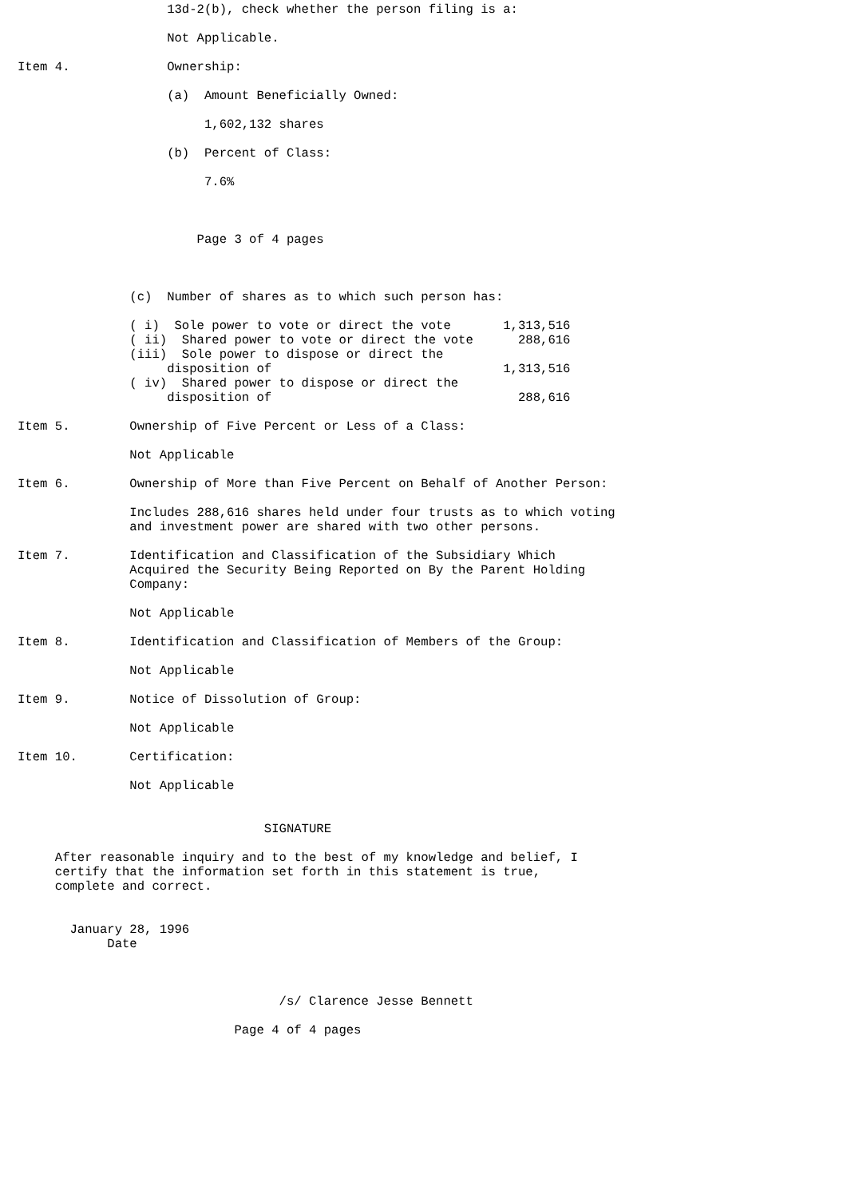13d-2(b), check whether the person filing is a:

                    Not Applicable.

Item 4.             Ownership:

                    (a)  Amount Beneficially Owned:

                         1,602,132 shares

                    (b)  Percent of Class:

                         7.6%



                        Page 3 of 4 pages



               (c)  Number of shares as to which such person has:

               ( i)  Sole power to vote or direct the vote       1,313,516
               ( ii)  Shared power to vote or direct the vote      288,616
               (iii)  Sole power to dispose or direct the
                    disposition of                               1,313,516
               ( iv)  Shared power to dispose or direct the
                    disposition of                                 288,616

Item 5.        Ownership of Five Percent or Less of a Class:

               Not Applicable

Item 6.        Ownership of More than Five Percent on Behalf of Another Person:

               Includes 288,616 shares held under four trusts as to which voting
               and investment power are shared with two other persons.

Item 7.        Identification and Classification of the Subsidiary Which
               Acquired the Security Being Reported on By the Parent Holding
               Company:

               Not Applicable

Item 8.        Identification and Classification of Members of the Group:

               Not Applicable

Item 9.        Notice of Dissolution of Group:

               Not Applicable

Item 10.       Certification:

               Not Applicable


                                 SIGNATURE

     After reasonable inquiry and to the best of my knowledge and belief, I
     certify that the information set forth in this statement is true,
     complete and correct.


       January 28, 1996
            Date



                                   /s/ Clarence Jesse Bennett

                             Page 4 of 4 pages